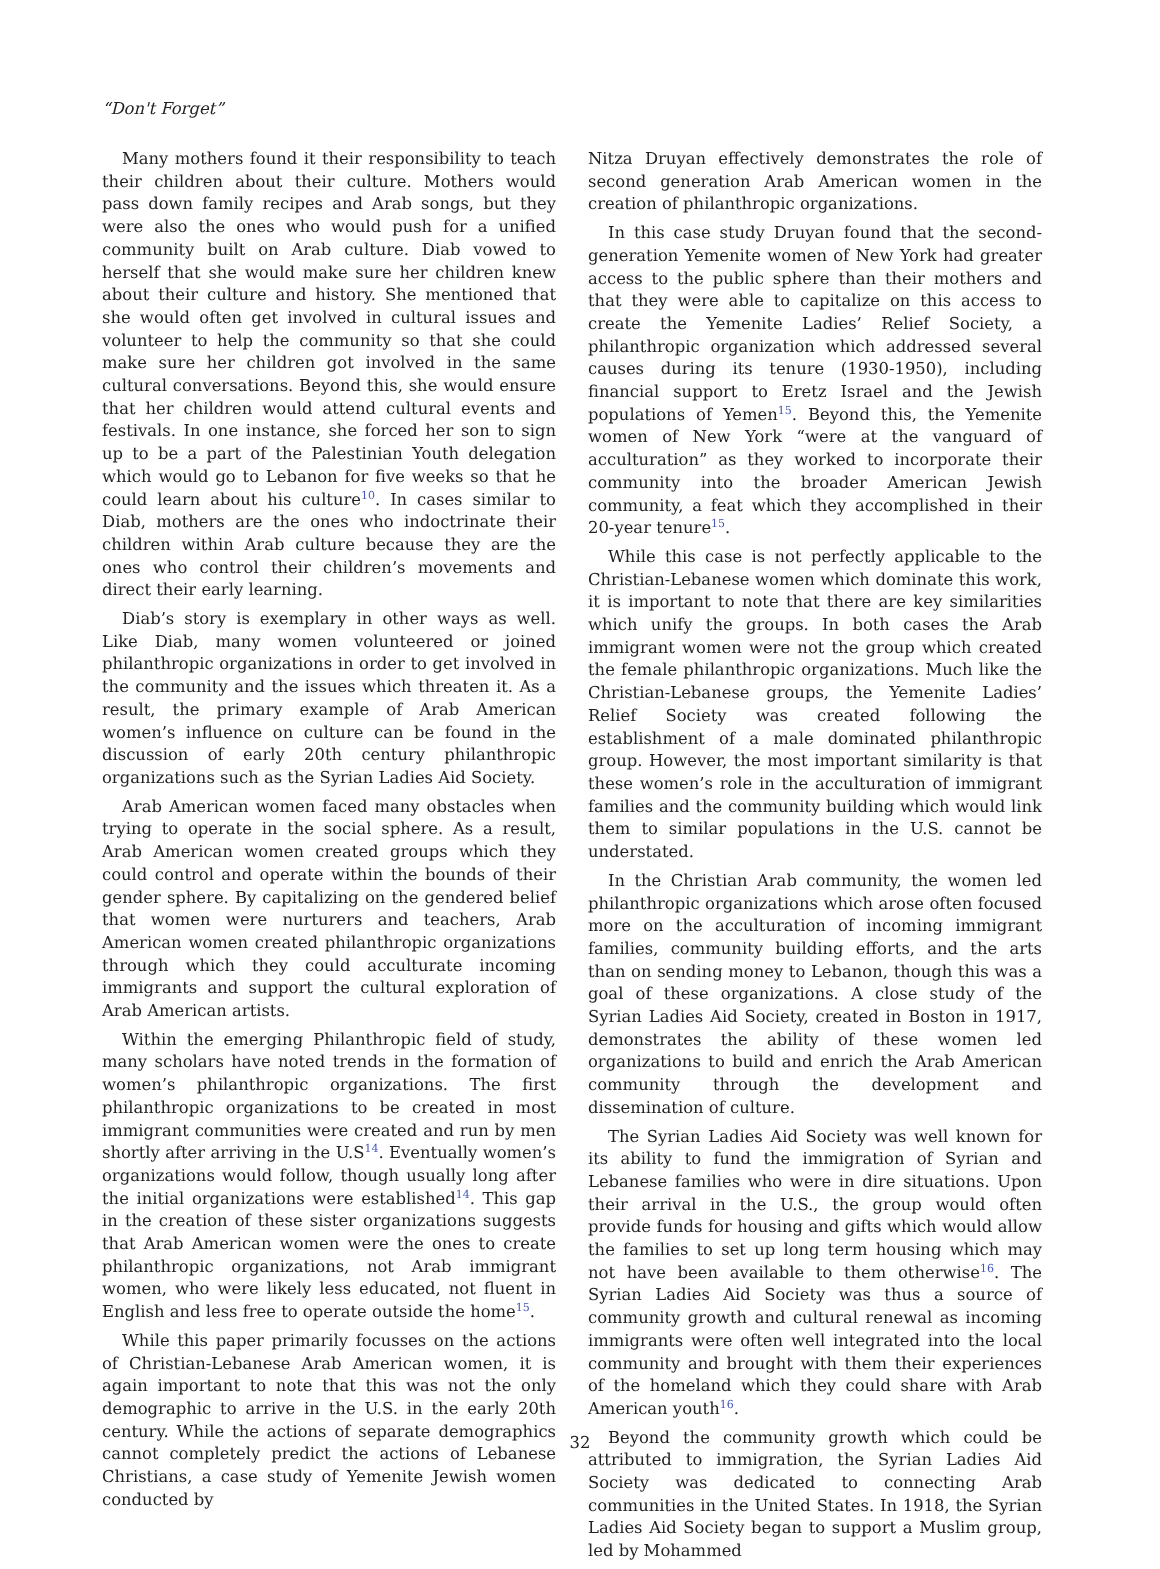“Don't Forget”
Many mothers found it their responsibility to teach their children about their culture. Mothers would pass down family recipes and Arab songs, but they were also the ones who would push for a unified community built on Arab culture. Diab vowed to herself that she would make sure her children knew about their culture and history. She mentioned that she would often get involved in cultural issues and volunteer to help the community so that she could make sure her children got involved in the same cultural conversations. Beyond this, she would ensure that her children would attend cultural events and festivals. In one instance, she forced her son to sign up to be a part of the Palestinian Youth delegation which would go to Lebanon for five weeks so that he could learn about his culture<sup>10</sup>. In cases similar to Diab, mothers are the ones who indoctrinate their children within Arab culture because they are the ones who control their children’s movements and direct their early learning.
Diab’s story is exemplary in other ways as well. Like Diab, many women volunteered or joined philanthropic organizations in order to get involved in the community and the issues which threaten it. As a result, the primary example of Arab American women’s influence on culture can be found in the discussion of early 20th century philanthropic organizations such as the Syrian Ladies Aid Society.
Arab American women faced many obstacles when trying to operate in the social sphere. As a result, Arab American women created groups which they could control and operate within the bounds of their gender sphere. By capitalizing on the gendered belief that women were nurturers and teachers, Arab American women created philanthropic organizations through which they could acculturate incoming immigrants and support the cultural exploration of Arab American artists.
Within the emerging Philanthropic field of study, many scholars have noted trends in the formation of women’s philanthropic organizations. The first philanthropic organizations to be created in most immigrant communities were created and run by men shortly after arriving in the U.S<sup>14</sup>. Eventually women’s organizations would follow, though usually long after the initial organizations were established<sup>14</sup>. This gap in the creation of these sister organizations suggests that Arab American women were the ones to create philanthropic organizations, not Arab immigrant women, who were likely less educated, not fluent in English and less free to operate outside the home<sup>15</sup>.
While this paper primarily focusses on the actions of Christian-Lebanese Arab American women, it is again important to note that this was not the only demographic to arrive in the U.S. in the early 20th century. While the actions of separate demographics cannot completely predict the actions of Lebanese Christians, a case study of Yemenite Jewish women conducted by
Nitza Druyan effectively demonstrates the role of second generation Arab American women in the creation of philanthropic organizations.
In this case study Druyan found that the second-generation Yemenite women of New York had greater access to the public sphere than their mothers and that they were able to capitalize on this access to create the Yemenite Ladies’ Relief Society, a philanthropic organization which addressed several causes during its tenure (1930-1950), including financial support to Eretz Israel and the Jewish populations of Yemen<sup>15</sup>. Beyond this, the Yemenite women of New York “were at the vanguard of acculturation” as they worked to incorporate their community into the broader American Jewish community, a feat which they accomplished in their 20-year tenure<sup>15</sup>.
While this case is not perfectly applicable to the Christian-Lebanese women which dominate this work, it is important to note that there are key similarities which unify the groups. In both cases the Arab immigrant women were not the group which created the female philanthropic organizations. Much like the Christian-Lebanese groups, the Yemenite Ladies’ Relief Society was created following the establishment of a male dominated philanthropic group. However, the most important similarity is that these women’s role in the acculturation of immigrant families and the community building which would link them to similar populations in the U.S. cannot be understated.
In the Christian Arab community, the women led philanthropic organizations which arose often focused more on the acculturation of incoming immigrant families, community building efforts, and the arts than on sending money to Lebanon, though this was a goal of these organizations. A close study of the Syrian Ladies Aid Society, created in Boston in 1917, demonstrates the ability of these women led organizations to build and enrich the Arab American community through the development and dissemination of culture.
The Syrian Ladies Aid Society was well known for its ability to fund the immigration of Syrian and Lebanese families who were in dire situations. Upon their arrival in the U.S., the group would often provide funds for housing and gifts which would allow the families to set up long term housing which may not have been available to them otherwise<sup>16</sup>. The Syrian Ladies Aid Society was thus a source of community growth and cultural renewal as incoming immigrants were often well integrated into the local community and brought with them their experiences of the homeland which they could share with Arab American youth<sup>16</sup>.
Beyond the community growth which could be attributed to immigration, the Syrian Ladies Aid Society was dedicated to connecting Arab communities in the United States. In 1918, the Syrian Ladies Aid Society began to support a Muslim group, led by Mohammed
32